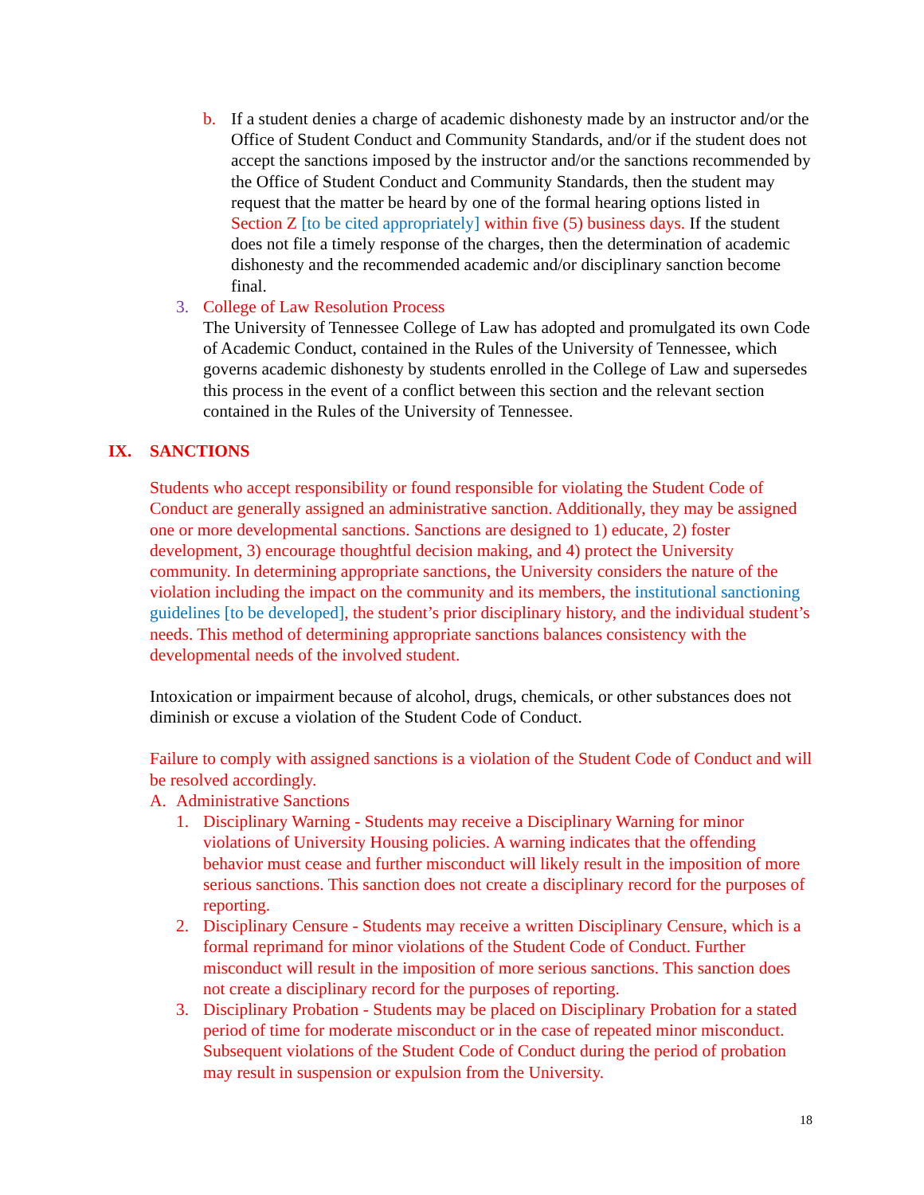b. If a student denies a charge of academic dishonesty made by an instructor and/or the Office of Student Conduct and Community Standards, and/or if the student does not accept the sanctions imposed by the instructor and/or the sanctions recommended by the Office of Student Conduct and Community Standards, then the student may request that the matter be heard by one of the formal hearing options listed in Section Z [to be cited appropriately] within five (5) business days. If the student does not file a timely response of the charges, then the determination of academic dishonesty and the recommended academic and/or disciplinary sanction become final.
3. College of Law Resolution Process
The University of Tennessee College of Law has adopted and promulgated its own Code of Academic Conduct, contained in the Rules of the University of Tennessee, which governs academic dishonesty by students enrolled in the College of Law and supersedes this process in the event of a conflict between this section and the relevant section contained in the Rules of the University of Tennessee.
IX. SANCTIONS
Students who accept responsibility or found responsible for violating the Student Code of Conduct are generally assigned an administrative sanction. Additionally, they may be assigned one or more developmental sanctions. Sanctions are designed to 1) educate, 2) foster development, 3) encourage thoughtful decision making, and 4) protect the University community. In determining appropriate sanctions, the University considers the nature of the violation including the impact on the community and its members, the institutional sanctioning guidelines [to be developed], the student’s prior disciplinary history, and the individual student’s needs. This method of determining appropriate sanctions balances consistency with the developmental needs of the involved student.
Intoxication or impairment because of alcohol, drugs, chemicals, or other substances does not diminish or excuse a violation of the Student Code of Conduct.
Failure to comply with assigned sanctions is a violation of the Student Code of Conduct and will be resolved accordingly.
A. Administrative Sanctions
1. Disciplinary Warning - Students may receive a Disciplinary Warning for minor violations of University Housing policies. A warning indicates that the offending behavior must cease and further misconduct will likely result in the imposition of more serious sanctions. This sanction does not create a disciplinary record for the purposes of reporting.
2. Disciplinary Censure - Students may receive a written Disciplinary Censure, which is a formal reprimand for minor violations of the Student Code of Conduct. Further misconduct will result in the imposition of more serious sanctions. This sanction does not create a disciplinary record for the purposes of reporting.
3. Disciplinary Probation - Students may be placed on Disciplinary Probation for a stated period of time for moderate misconduct or in the case of repeated minor misconduct. Subsequent violations of the Student Code of Conduct during the period of probation may result in suspension or expulsion from the University.
18